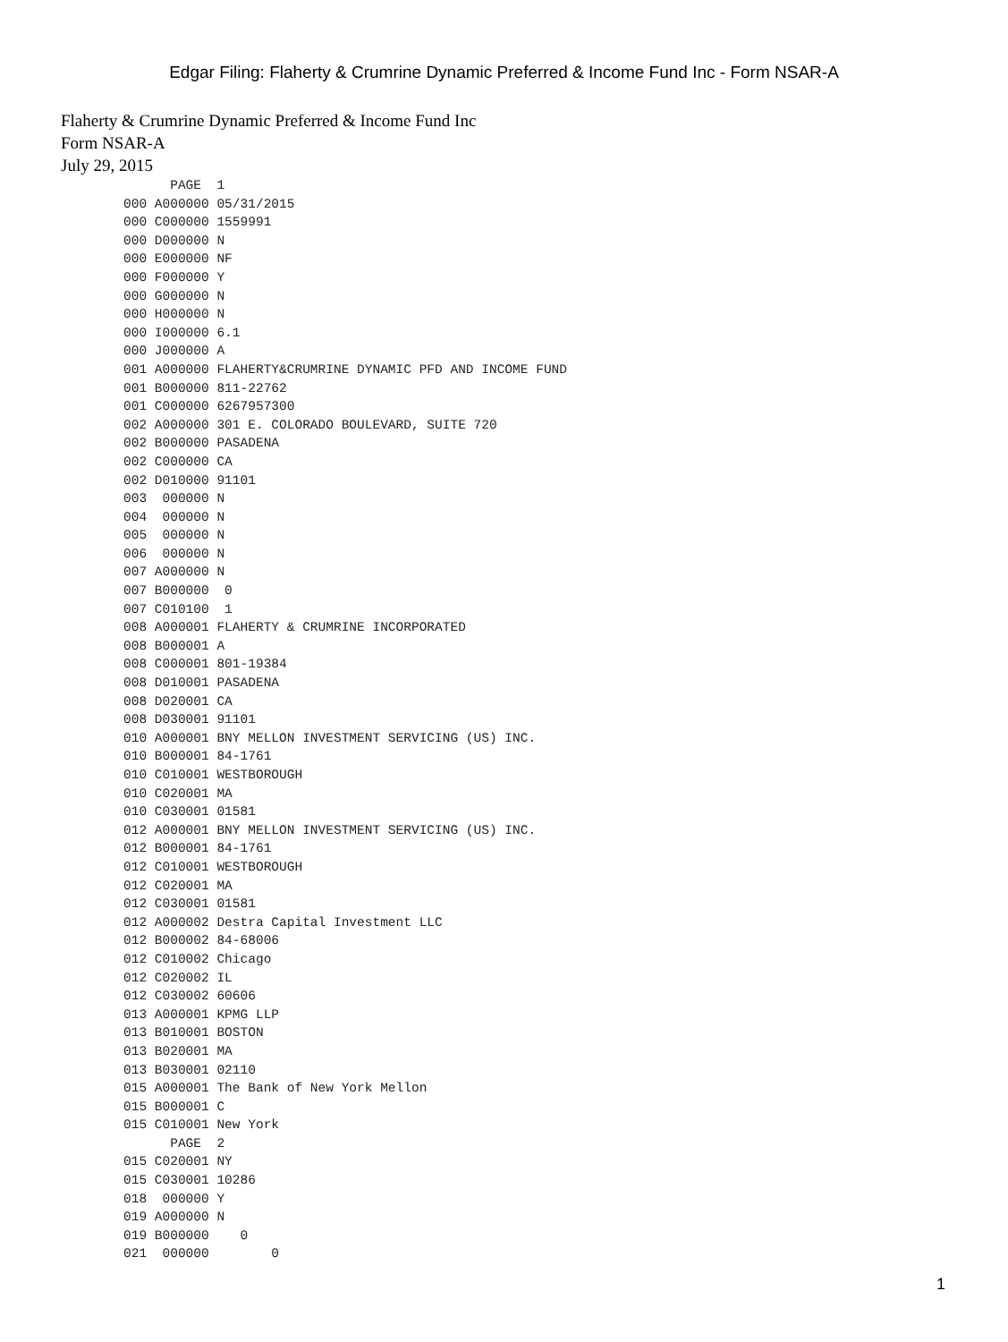Edgar Filing: Flaherty & Crumrine Dynamic Preferred & Income Fund Inc - Form NSAR-A
Flaherty & Crumrine Dynamic Preferred & Income Fund Inc
Form NSAR-A
July 29, 2015
      PAGE  1
000 A000000 05/31/2015
000 C000000 1559991
000 D000000 N
000 E000000 NF
000 F000000 Y
000 G000000 N
000 H000000 N
000 I000000 6.1
000 J000000 A
001 A000000 FLAHERTY&CRUMRINE DYNAMIC PFD AND INCOME FUND
001 B000000 811-22762
001 C000000 6267957300
002 A000000 301 E. COLORADO BOULEVARD, SUITE 720
002 B000000 PASADENA
002 C000000 CA
002 D010000 91101
003  000000 N
004  000000 N
005  000000 N
006  000000 N
007 A000000 N
007 B000000  0
007 C010100  1
008 A000001 FLAHERTY & CRUMRINE INCORPORATED
008 B000001 A
008 C000001 801-19384
008 D010001 PASADENA
008 D020001 CA
008 D030001 91101
010 A000001 BNY MELLON INVESTMENT SERVICING (US) INC.
010 B000001 84-1761
010 C010001 WESTBOROUGH
010 C020001 MA
010 C030001 01581
012 A000001 BNY MELLON INVESTMENT SERVICING (US) INC.
012 B000001 84-1761
012 C010001 WESTBOROUGH
012 C020001 MA
012 C030001 01581
012 A000002 Destra Capital Investment LLC
012 B000002 84-68006
012 C010002 Chicago
012 C020002 IL
012 C030002 60606
013 A000001 KPMG LLP
013 B010001 BOSTON
013 B020001 MA
013 B030001 02110
015 A000001 The Bank of New York Mellon
015 B000001 C
015 C010001 New York
      PAGE  2
015 C020001 NY
015 C030001 10286
018  000000 Y
019 A000000 N
019 B000000    0
021  000000        0
1